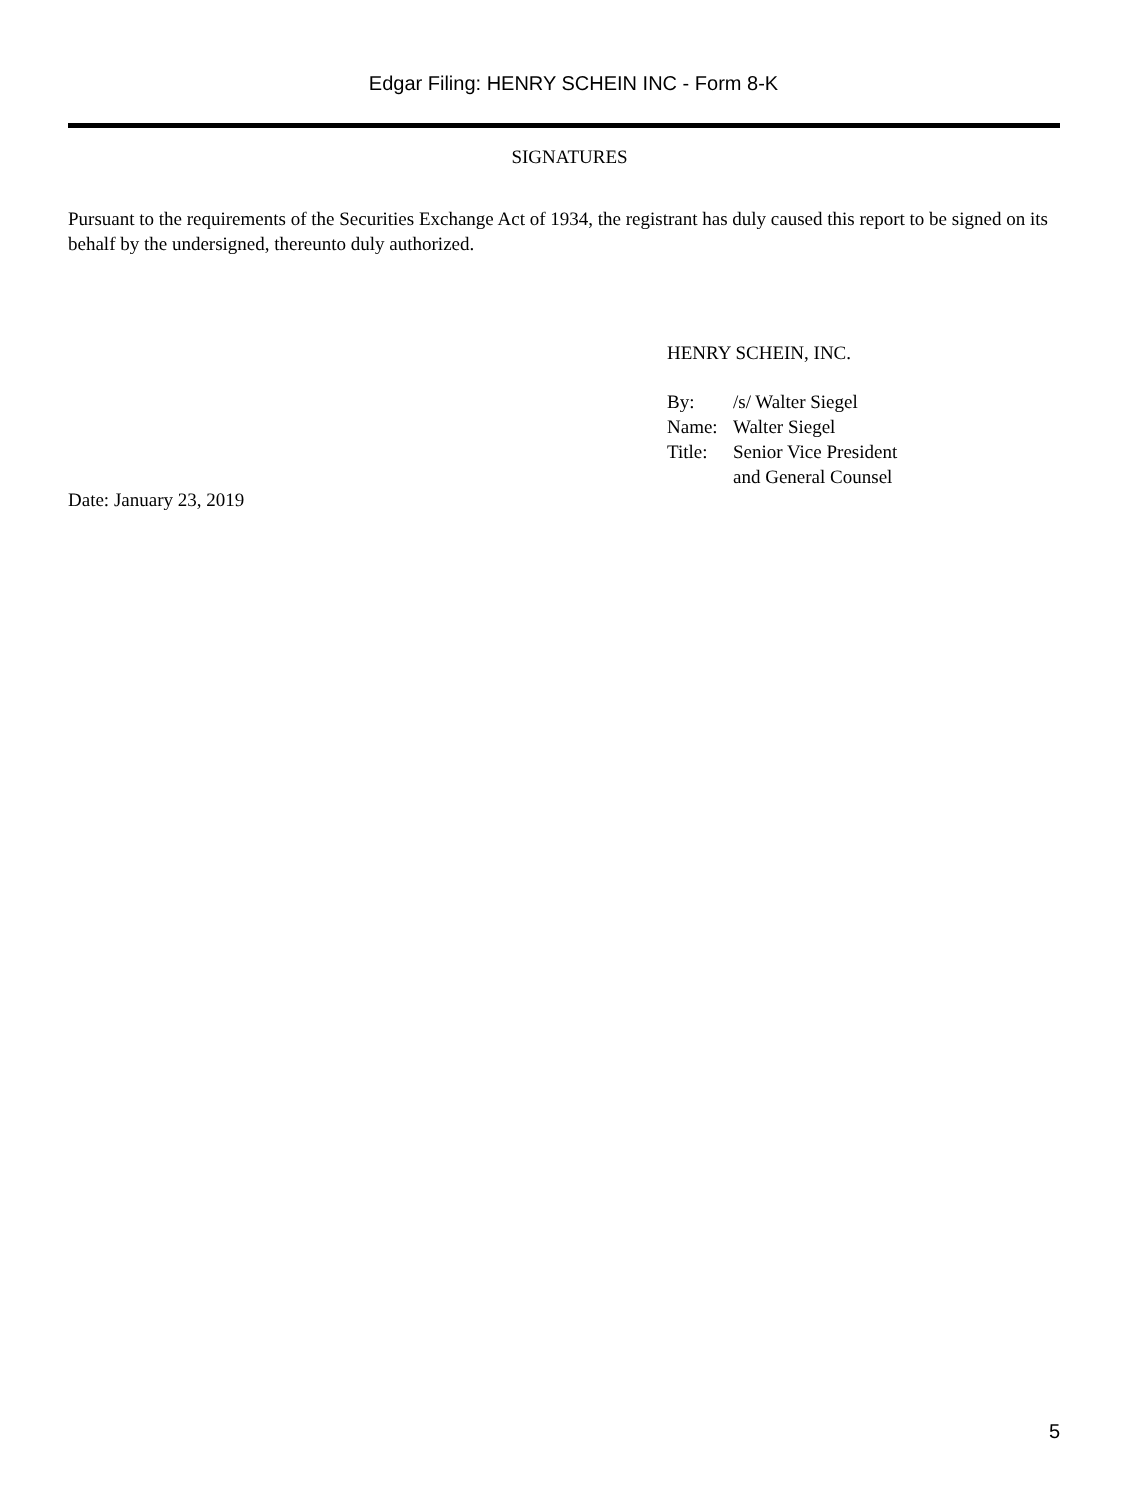Edgar Filing: HENRY SCHEIN INC - Form 8-K
SIGNATURES
Pursuant to the requirements of the Securities Exchange Act of 1934, the registrant has duly caused this report to be signed on its behalf by the undersigned, thereunto duly authorized.
HENRY SCHEIN, INC.
| By: | /s/ Walter Siegel |
| Name: | Walter Siegel |
| Title: | Senior Vice President and General Counsel |
Date: January 23, 2019
5